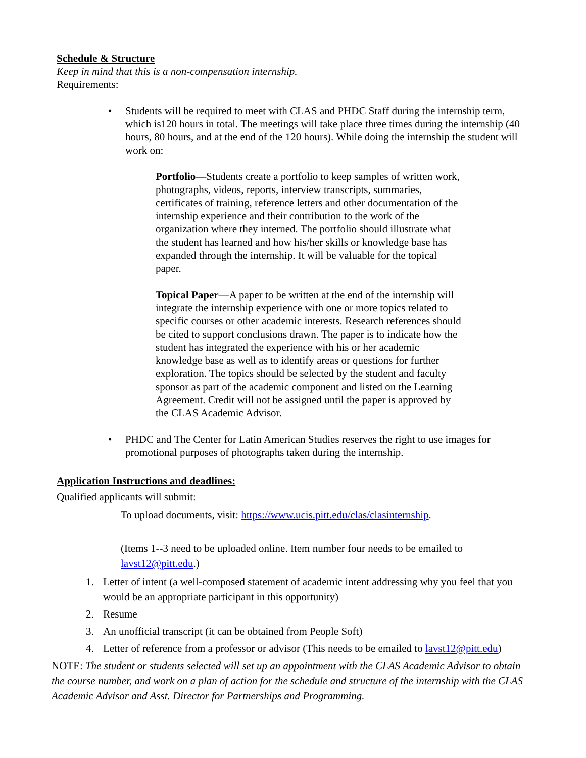Schedule & Structure
Keep in mind that this is a non-compensation internship.
Requirements:
• Students will be required to meet with CLAS and PHDC Staff during the internship term, which is120 hours in total. The meetings will take place three times during the internship (40 hours, 80 hours, and at the end of the 120 hours). While doing the internship the student will work on:
Portfolio—Students create a portfolio to keep samples of written work, photographs, videos, reports, interview transcripts, summaries, certificates of training, reference letters and other documentation of the internship experience and their contribution to the work of the organization where they interned. The portfolio should illustrate what the student has learned and how his/her skills or knowledge base has expanded through the internship. It will be valuable for the topical paper.
Topical Paper—A paper to be written at the end of the internship will integrate the internship experience with one or more topics related to specific courses or other academic interests. Research references should be cited to support conclusions drawn. The paper is to indicate how the student has integrated the experience with his or her academic knowledge base as well as to identify areas or questions for further exploration. The topics should be selected by the student and faculty sponsor as part of the academic component and listed on the Learning Agreement. Credit will not be assigned until the paper is approved by the CLAS Academic Advisor.
• PHDC and The Center for Latin American Studies reserves the right to use images for promotional purposes of photographs taken during the internship.
Application Instructions and deadlines:
Qualified applicants will submit:
To upload documents, visit: https://www.ucis.pitt.edu/clas/clasinternship.
(Items 1--3 need to be uploaded online. Item number four needs to be emailed to lavst12@pitt.edu.)
1. Letter of intent (a well-composed statement of academic intent addressing why you feel that you would be an appropriate participant in this opportunity)
2. Resume
3. An unofficial transcript (it can be obtained from People Soft)
4. Letter of reference from a professor or advisor (This needs to be emailed to lavst12@pitt.edu)
NOTE: The student or students selected will set up an appointment with the CLAS Academic Advisor to obtain the course number, and work on a plan of action for the schedule and structure of the internship with the CLAS Academic Advisor and Asst. Director for Partnerships and Programming.